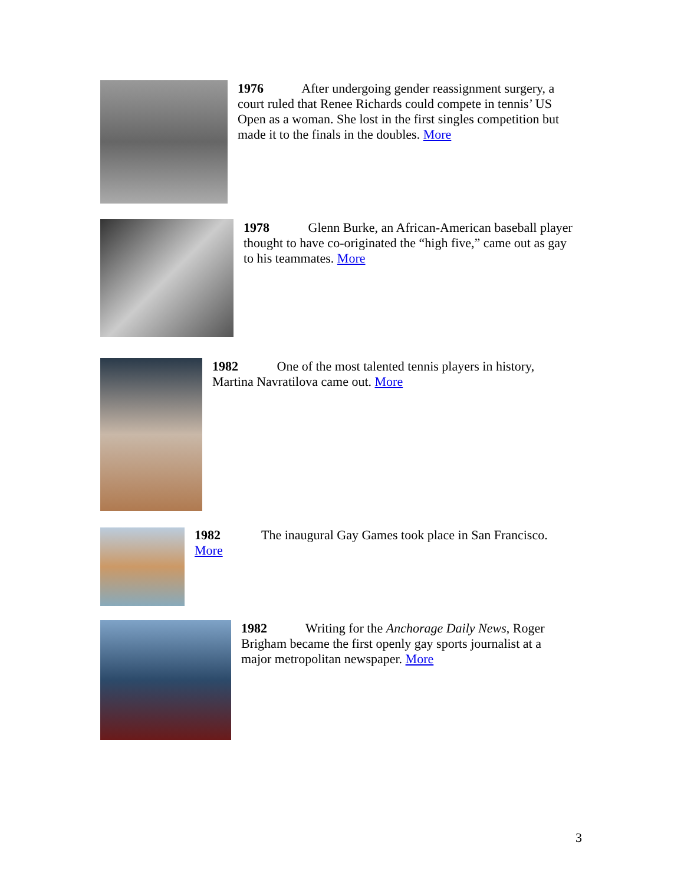1976 After undergoing gender reassignment surgery, a court ruled that Renee Richards could compete in tennis’ US Open as a woman. She lost in the first singles competition but made it to the finals in the doubles. More
1978 Glenn Burke, an African-American baseball player thought to have co-originated the “high five,” came out as gay to his teammates. More
1982 One of the most talented tennis players in history, Martina Navratilova came out. More
1982
More
The inaugural Gay Games took place in San Francisco.
1982 Writing for the Anchorage Daily News, Roger Brigham became the first openly gay sports journalist at a major metropolitan newspaper. More
3